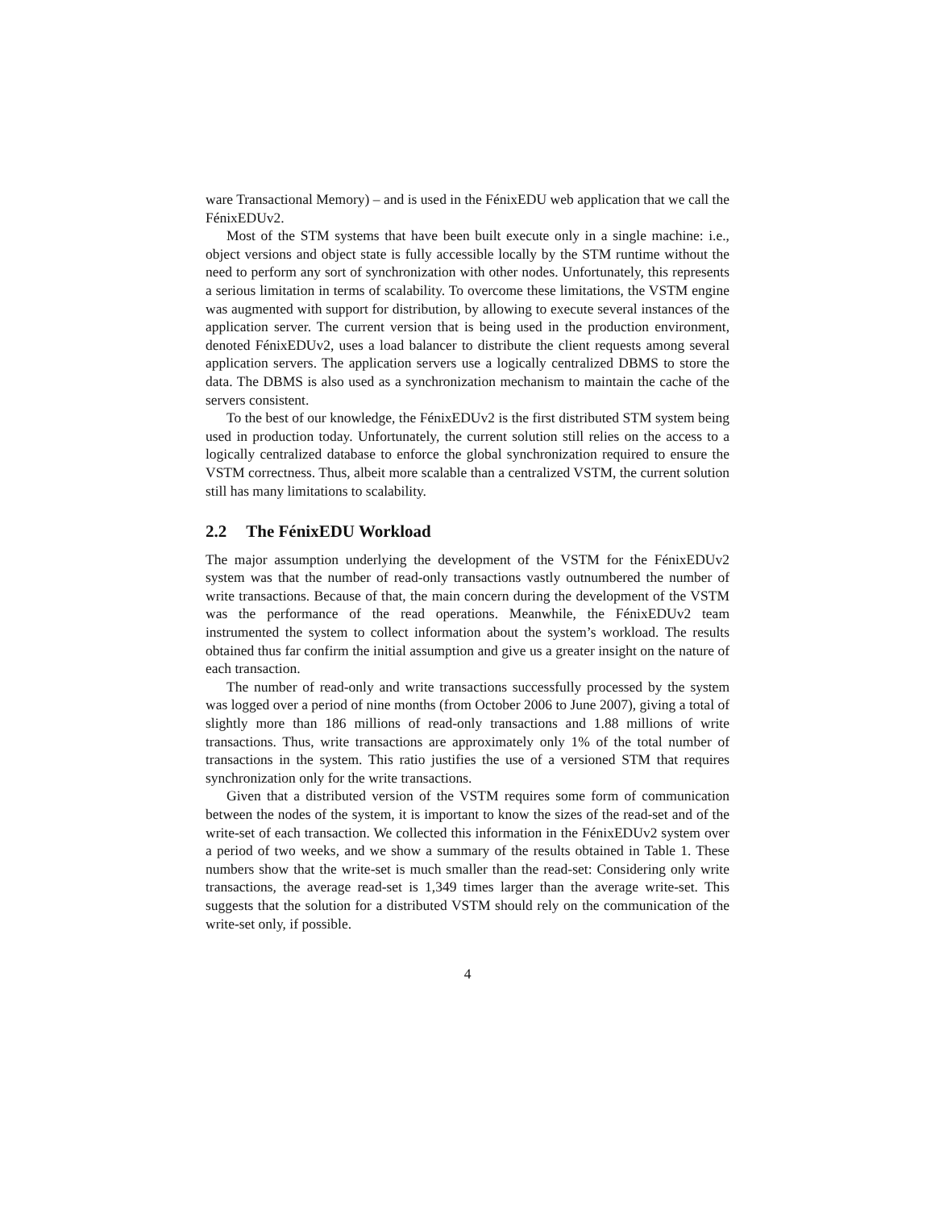ware Transactional Memory) – and is used in the FénixEDU web application that we call the FénixEDUv2.
Most of the STM systems that have been built execute only in a single machine: i.e., object versions and object state is fully accessible locally by the STM runtime without the need to perform any sort of synchronization with other nodes. Unfortunately, this represents a serious limitation in terms of scalability. To overcome these limitations, the VSTM engine was augmented with support for distribution, by allowing to execute several instances of the application server. The current version that is being used in the production environment, denoted FénixEDUv2, uses a load balancer to distribute the client requests among several application servers. The application servers use a logically centralized DBMS to store the data. The DBMS is also used as a synchronization mechanism to maintain the cache of the servers consistent.
To the best of our knowledge, the FénixEDUv2 is the first distributed STM system being used in production today. Unfortunately, the current solution still relies on the access to a logically centralized database to enforce the global synchronization required to ensure the VSTM correctness. Thus, albeit more scalable than a centralized VSTM, the current solution still has many limitations to scalability.
2.2 The FénixEDU Workload
The major assumption underlying the development of the VSTM for the FénixEDUv2 system was that the number of read-only transactions vastly outnumbered the number of write transactions. Because of that, the main concern during the development of the VSTM was the performance of the read operations. Meanwhile, the FénixEDUv2 team instrumented the system to collect information about the system’s workload. The results obtained thus far confirm the initial assumption and give us a greater insight on the nature of each transaction.
The number of read-only and write transactions successfully processed by the system was logged over a period of nine months (from October 2006 to June 2007), giving a total of slightly more than 186 millions of read-only transactions and 1.88 millions of write transactions. Thus, write transactions are approximately only 1% of the total number of transactions in the system. This ratio justifies the use of a versioned STM that requires synchronization only for the write transactions.
Given that a distributed version of the VSTM requires some form of communication between the nodes of the system, it is important to know the sizes of the read-set and of the write-set of each transaction. We collected this information in the FénixEDUv2 system over a period of two weeks, and we show a summary of the results obtained in Table 1. These numbers show that the write-set is much smaller than the read-set: Considering only write transactions, the average read-set is 1,349 times larger than the average write-set. This suggests that the solution for a distributed VSTM should rely on the communication of the write-set only, if possible.
4